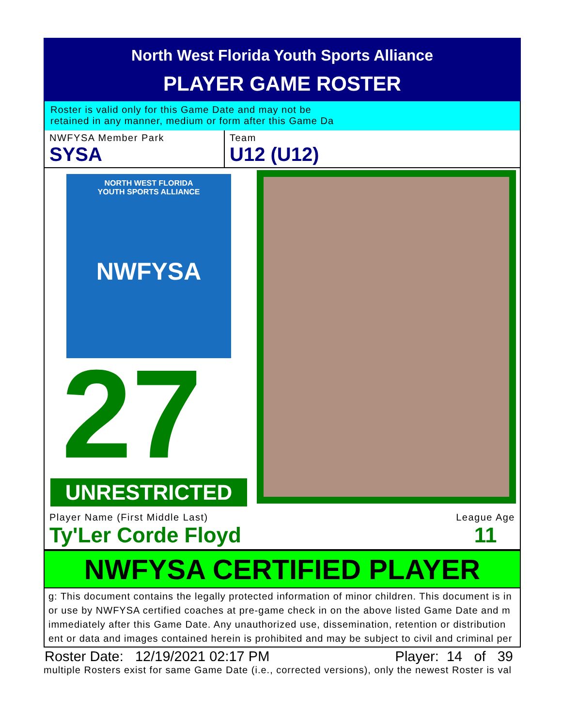North West Florida Youth Sports Alliance
PLAYER GAME ROSTER
Roster is valid only for this Game Date and may not be
retained in any manner, medium or form after this Game Da
NWFYSA Member Park
SYSA
Team
U12 (U12)
NORTH WEST FLORIDA
YOUTH SPORTS ALLIANCE
NWFYSA
27
UNRESTRICTED
Player Name (First Middle Last)
Ty'Ler Corde Floyd
League Age
11
NWFYSA CERTIFIED PLAYER
g: This document contains the legally protected information of minor children. This document is in
or use by NWFYSA certified coaches at pre-game check in on the above listed Game Date and m
immediately after this Game Date. Any unauthorized use, dissemination, retention or distribution
ent or data and images contained herein is prohibited and may be subject to civil and criminal per
Roster Date: 12/19/2021 02:17 PM Player: 14 of 39
multiple Rosters exist for same Game Date (i.e., corrected versions), only the newest Roster is val